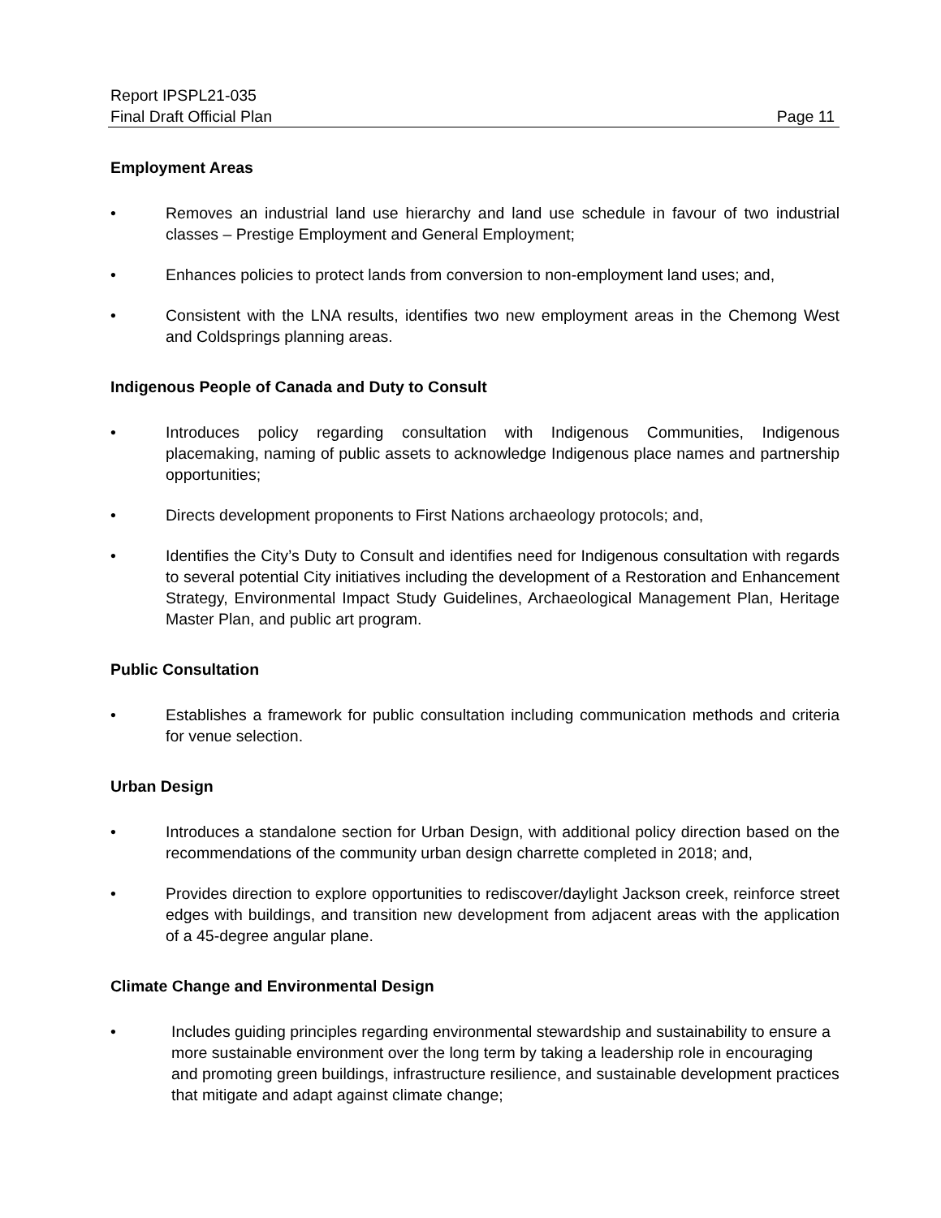Report IPSPL21-035
Final Draft Official Plan Page 11
Employment Areas
• Removes an industrial land use hierarchy and land use schedule in favour of two industrial classes – Prestige Employment and General Employment;
• Enhances policies to protect lands from conversion to non-employment land uses; and,
• Consistent with the LNA results, identifies two new employment areas in the Chemong West and Coldsprings planning areas.
Indigenous People of Canada and Duty to Consult
• Introduces policy regarding consultation with Indigenous Communities, Indigenous placemaking, naming of public assets to acknowledge Indigenous place names and partnership opportunities;
• Directs development proponents to First Nations archaeology protocols; and,
• Identifies the City’s Duty to Consult and identifies need for Indigenous consultation with regards to several potential City initiatives including the development of a Restoration and Enhancement Strategy, Environmental Impact Study Guidelines, Archaeological Management Plan, Heritage Master Plan, and public art program.
Public Consultation
• Establishes a framework for public consultation including communication methods and criteria for venue selection.
Urban Design
• Introduces a standalone section for Urban Design, with additional policy direction based on the recommendations of the community urban design charrette completed in 2018; and,
• Provides direction to explore opportunities to rediscover/daylight Jackson creek, reinforce street edges with buildings, and transition new development from adjacent areas with the application of a 45-degree angular plane.
Climate Change and Environmental Design
• Includes guiding principles regarding environmental stewardship and sustainability to ensure a more sustainable environment over the long term by taking a leadership role in encouraging and promoting green buildings, infrastructure resilience, and sustainable development practices that mitigate and adapt against climate change;